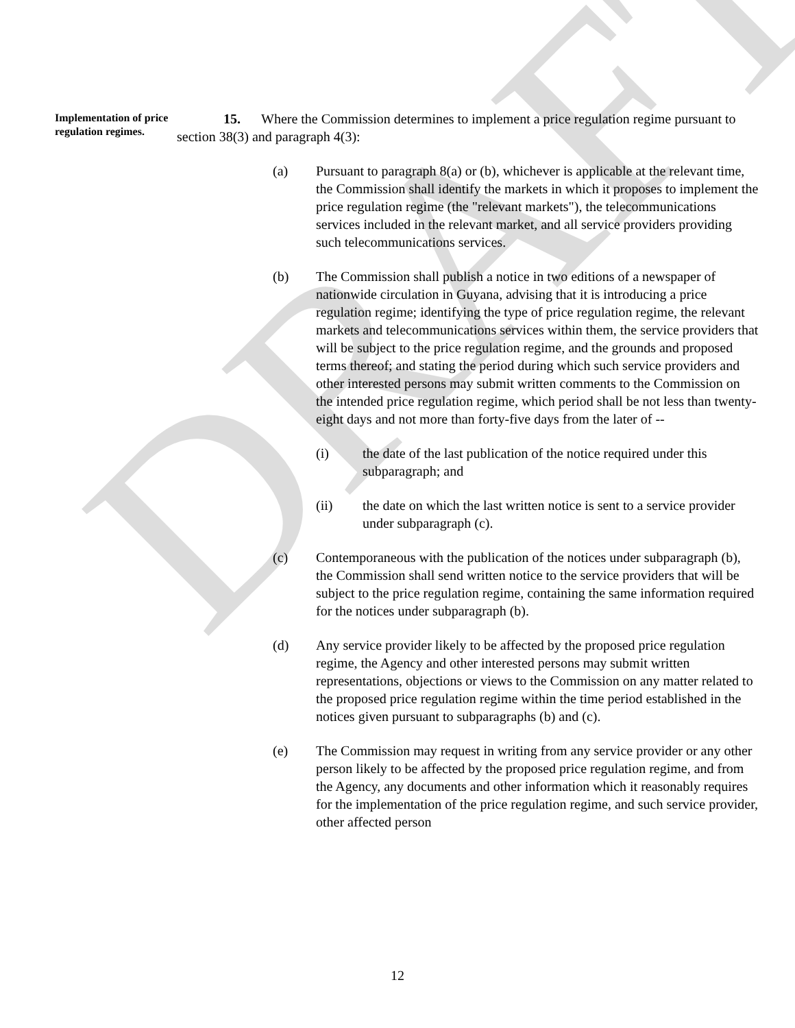DRAFT
Implementation of price regulation regimes.
15. Where the Commission determines to implement a price regulation regime pursuant to section 38(3) and paragraph 4(3):
(a) Pursuant to paragraph 8(a) or (b), whichever is applicable at the relevant time, the Commission shall identify the markets in which it proposes to implement the price regulation regime (the "relevant markets"), the telecommunications services included in the relevant market, and all service providers providing such telecommunications services.
(b) The Commission shall publish a notice in two editions of a newspaper of nationwide circulation in Guyana, advising that it is introducing a price regulation regime; identifying the type of price regulation regime, the relevant markets and telecommunications services within them, the service providers that will be subject to the price regulation regime, and the grounds and proposed terms thereof; and stating the period during which such service providers and other interested persons may submit written comments to the Commission on the intended price regulation regime, which period shall be not less than twenty-eight days and not more than forty-five days from the later of --
(i) the date of the last publication of the notice required under this subparagraph; and
(ii) the date on which the last written notice is sent to a service provider under subparagraph (c).
(c) Contemporaneous with the publication of the notices under subparagraph (b), the Commission shall send written notice to the service providers that will be subject to the price regulation regime, containing the same information required for the notices under subparagraph (b).
(d) Any service provider likely to be affected by the proposed price regulation regime, the Agency and other interested persons may submit written representations, objections or views to the Commission on any matter related to the proposed price regulation regime within the time period established in the notices given pursuant to subparagraphs (b) and (c).
(e) The Commission may request in writing from any service provider or any other person likely to be affected by the proposed price regulation regime, and from the Agency, any documents and other information which it reasonably requires for the implementation of the price regulation regime, and such service provider, other affected person
12